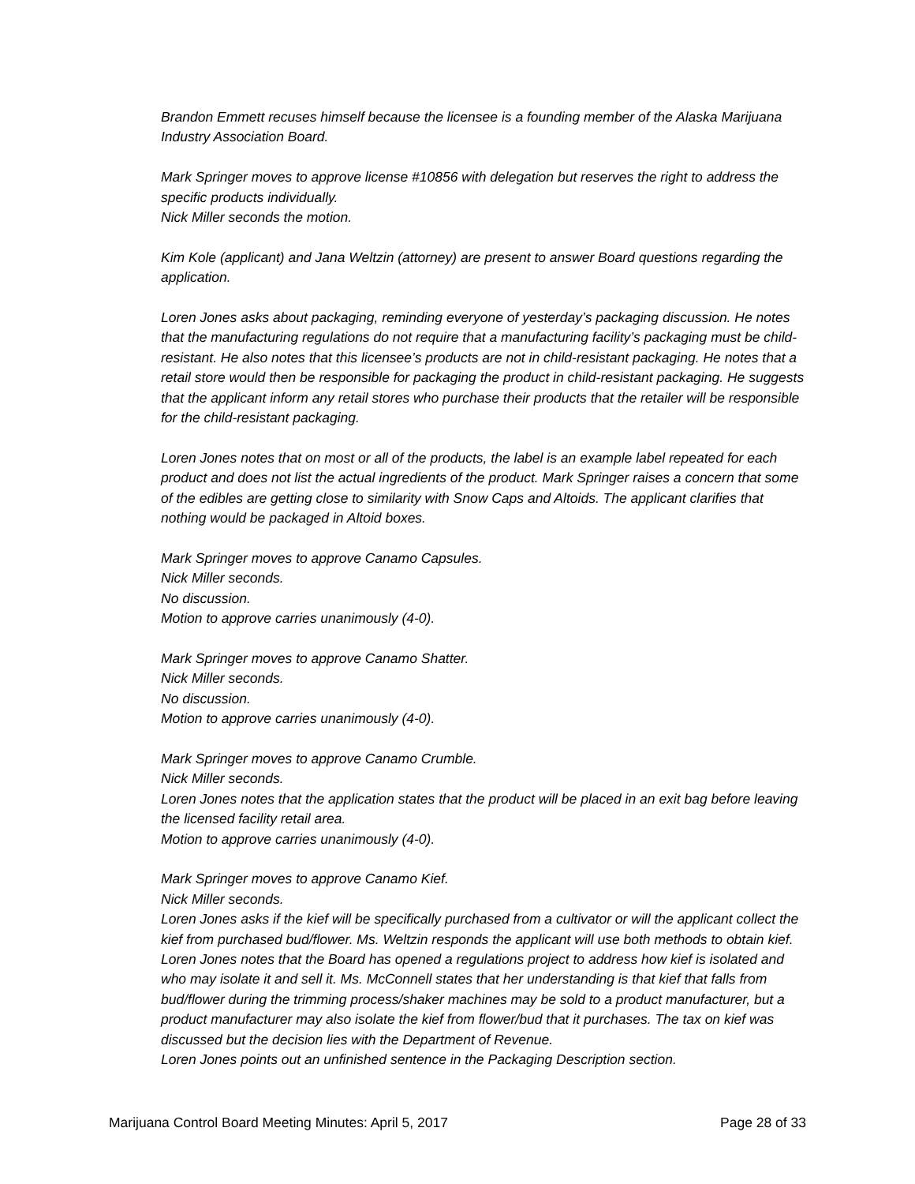Brandon Emmett recuses himself because the licensee is a founding member of the Alaska Marijuana Industry Association Board.
Mark Springer moves to approve license #10856 with delegation but reserves the right to address the specific products individually.
Nick Miller seconds the motion.
Kim Kole (applicant) and Jana Weltzin (attorney) are present to answer Board questions regarding the application.
Loren Jones asks about packaging, reminding everyone of yesterday’s packaging discussion. He notes that the manufacturing regulations do not require that a manufacturing facility’s packaging must be child-resistant. He also notes that this licensee’s products are not in child-resistant packaging. He notes that a retail store would then be responsible for packaging the product in child-resistant packaging. He suggests that the applicant inform any retail stores who purchase their products that the retailer will be responsible for the child-resistant packaging.
Loren Jones notes that on most or all of the products, the label is an example label repeated for each product and does not list the actual ingredients of the product. Mark Springer raises a concern that some of the edibles are getting close to similarity with Snow Caps and Altoids. The applicant clarifies that nothing would be packaged in Altoid boxes.
Mark Springer moves to approve Canamo Capsules.
Nick Miller seconds.
No discussion.
Motion to approve carries unanimously (4-0).
Mark Springer moves to approve Canamo Shatter.
Nick Miller seconds.
No discussion.
Motion to approve carries unanimously (4-0).
Mark Springer moves to approve Canamo Crumble.
Nick Miller seconds.
Loren Jones notes that the application states that the product will be placed in an exit bag before leaving the licensed facility retail area.
Motion to approve carries unanimously (4-0).
Mark Springer moves to approve Canamo Kief.
Nick Miller seconds.
Loren Jones asks if the kief will be specifically purchased from a cultivator or will the applicant collect the kief from purchased bud/flower. Ms. Weltzin responds the applicant will use both methods to obtain kief. Loren Jones notes that the Board has opened a regulations project to address how kief is isolated and who may isolate it and sell it. Ms. McConnell states that her understanding is that kief that falls from bud/flower during the trimming process/shaker machines may be sold to a product manufacturer, but a product manufacturer may also isolate the kief from flower/bud that it purchases. The tax on kief was discussed but the decision lies with the Department of Revenue.
Loren Jones points out an unfinished sentence in the Packaging Description section.
Marijuana Control Board Meeting Minutes: April 5, 2017 Page 28 of 33